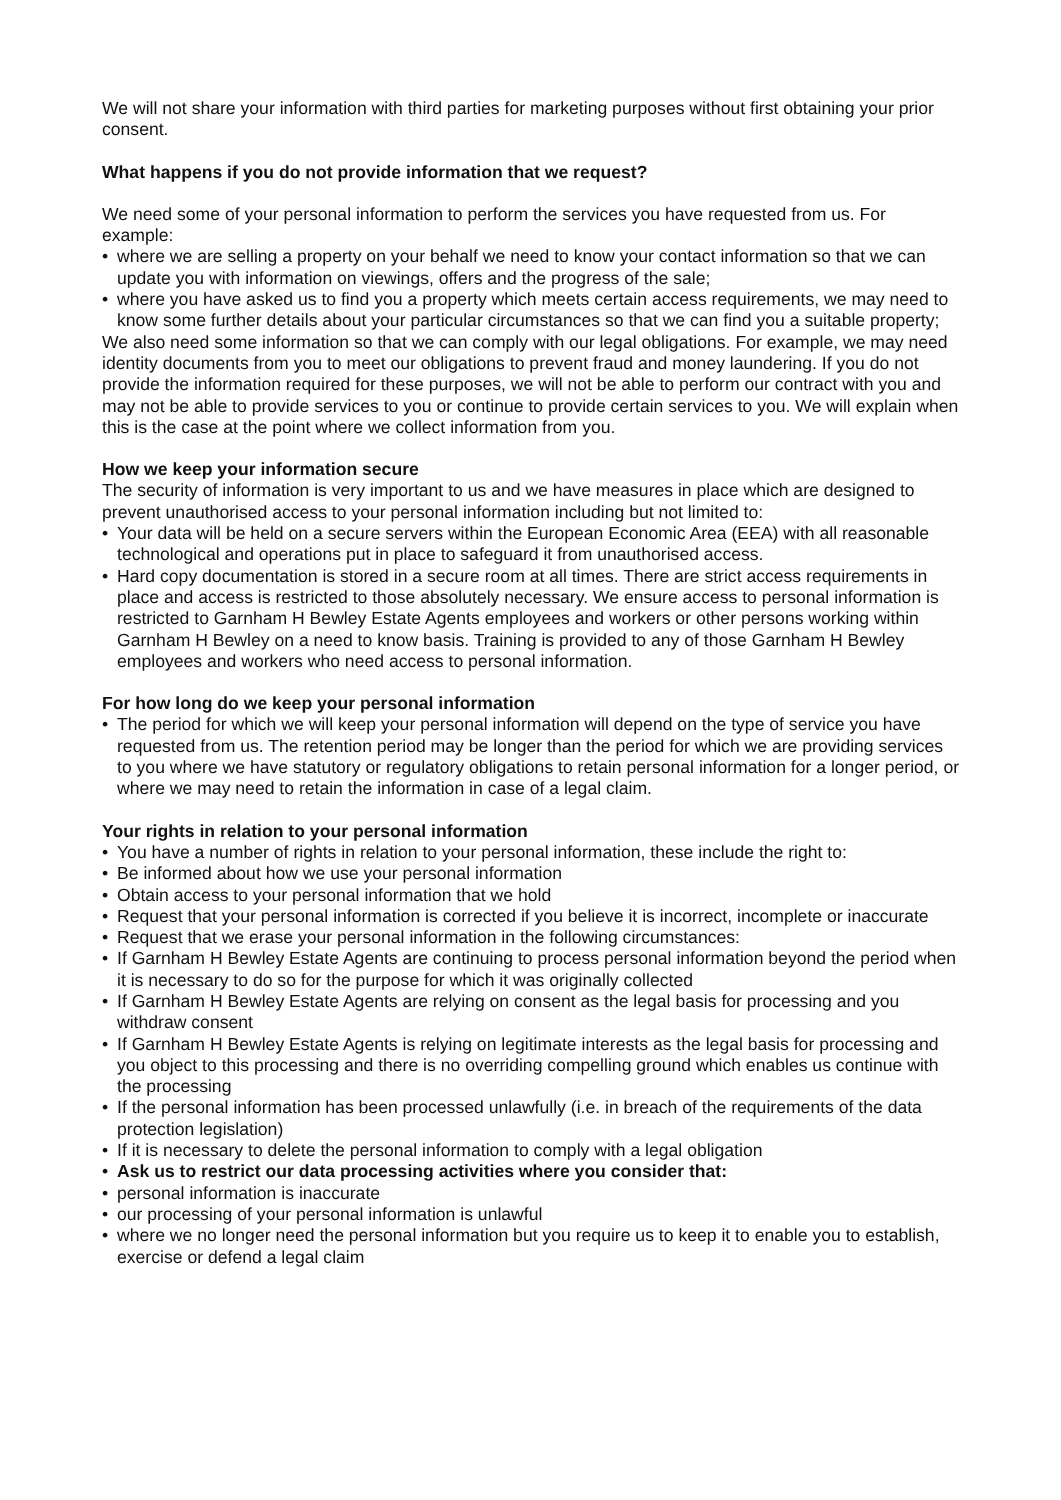We will not share your information with third parties for marketing purposes without first obtaining your prior consent.
What happens if you do not provide information that we request?
We need some of your personal information to perform the services you have requested from us. For example:
• where we are selling a property on your behalf we need to know your contact information so that we can update you with information on viewings, offers and the progress of the sale;
• where you have asked us to find you a property which meets certain access requirements, we may need to know some further details about your particular circumstances so that we can find you a suitable property;
We also need some information so that we can comply with our legal obligations. For example, we may need identity documents from you to meet our obligations to prevent fraud and money laundering. If you do not provide the information required for these purposes, we will not be able to perform our contract with you and may not be able to provide services to you or continue to provide certain services to you. We will explain when this is the case at the point where we collect information from you.
How we keep your information secure
The security of information is very important to us and we have measures in place which are designed to prevent unauthorised access to your personal information including but not limited to:
• Your data will be held on a secure servers within the European Economic Area (EEA) with all reasonable technological and operations put in place to safeguard it from unauthorised access.
• Hard copy documentation is stored in a secure room at all times. There are strict access requirements in place and access is restricted to those absolutely necessary. We ensure access to personal information is restricted to Garnham H Bewley Estate Agents employees and workers or other persons working within Garnham H Bewley on a need to know basis. Training is provided to any of those Garnham H Bewley employees and workers who need access to personal information.
For how long do we keep your personal information
• The period for which we will keep your personal information will depend on the type of service you have requested from us. The retention period may be longer than the period for which we are providing services to you where we have statutory or regulatory obligations to retain personal information for a longer period, or where we may need to retain the information in case of a legal claim.
Your rights in relation to your personal information
• You have a number of rights in relation to your personal information, these include the right to:
• Be informed about how we use your personal information
• Obtain access to your personal information that we hold
• Request that your personal information is corrected if you believe it is incorrect, incomplete or inaccurate
• Request that we erase your personal information in the following circumstances:
• If Garnham H Bewley Estate Agents are continuing to process personal information beyond the period when it is necessary to do so for the purpose for which it was originally collected
• If Garnham H Bewley Estate Agents are relying on consent as the legal basis for processing and you withdraw consent
• If Garnham H Bewley Estate Agents is relying on legitimate interests as the legal basis for processing and you object to this processing and there is no overriding compelling ground which enables us continue with the processing
• If the personal information has been processed unlawfully (i.e. in breach of the requirements of the data protection legislation)
• If it is necessary to delete the personal information to comply with a legal obligation
• Ask us to restrict our data processing activities where you consider that:
• personal information is inaccurate
• our processing of your personal information is unlawful
• where we no longer need the personal information but you require us to keep it to enable you to establish, exercise or defend a legal claim